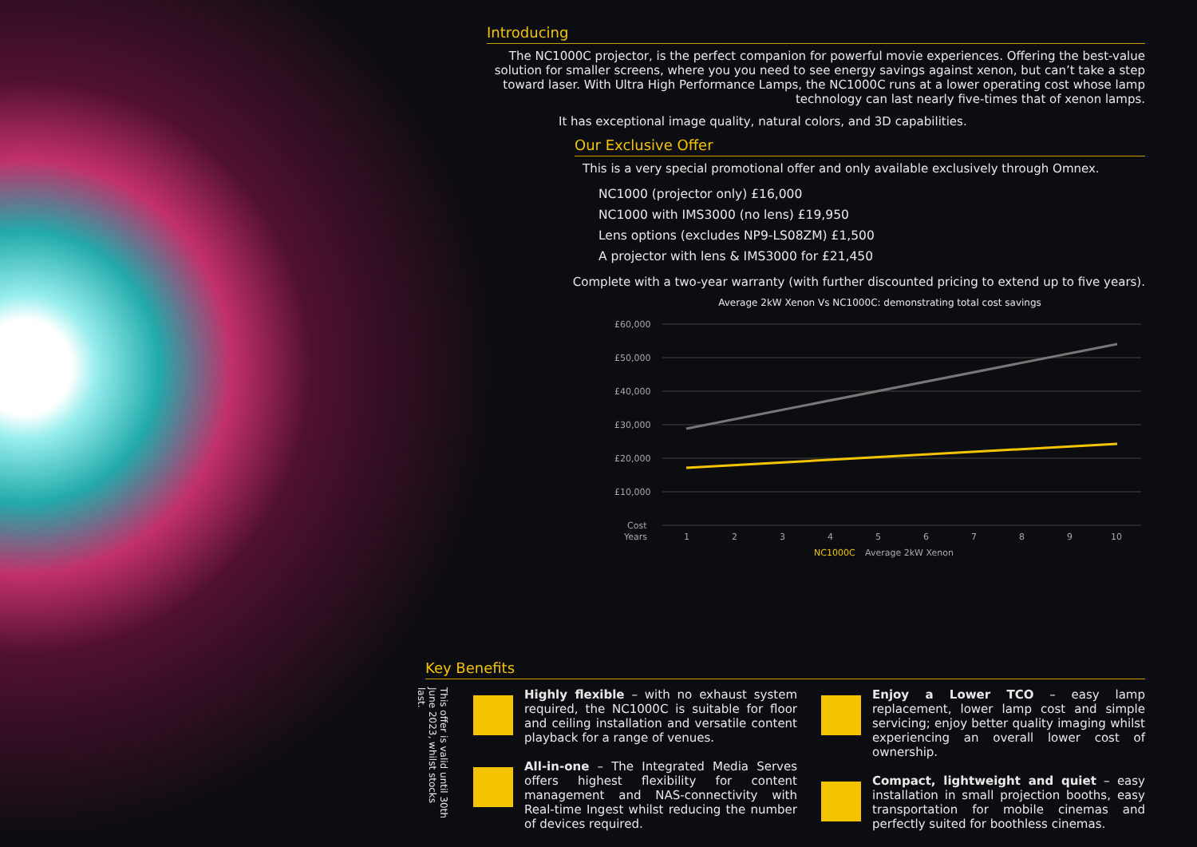Introducing
The NC1000C projector, is the perfect companion for powerful movie experiences. Offering the best-value solution for smaller screens, where you you need to see energy savings against xenon, but can’t take a step toward laser. With Ultra High Performance Lamps, the NC1000C runs at a lower operating cost whose lamp technology can last nearly five-times that of xenon lamps.
It has exceptional image quality, natural colors, and 3D capabilities.
Our Exclusive Offer
This is a very special promotional offer and only available exclusively through Omnex.
NC1000 (projector only) £16,000
NC1000 with IMS3000 (no lens) £19,950
Lens options (excludes NP9-LS08ZM) £1,500
A projector with lens & IMS3000 for £21,450
Complete with a two-year warranty (with further discounted pricing to extend up to five years).
Average 2kW Xenon Vs NC1000C: demonstrating total cost savings
£60,000
£50,000
£40,000
£30,000
£20,000
£10,000
Cost
Years
1
2
3
4
5
6
7
8
9
10
NC1000C
Average 2kW Xenon
Key Benefits
This offer is valid until 30th June 2023, whilst stocks last.
Highly flexible – with no exhaust system required, the NC1000C is suitable for floor and ceiling installation and versatile content playback for a range of venues.
All-in-one – The Integrated Media Serves offers highest flexibility for content management and NAS-connectivity with Real-time Ingest whilst reducing the number of devices required.
Enjoy a Lower TCO – easy lamp replacement, lower lamp cost and simple servicing; enjoy better quality imaging whilst experiencing an overall lower cost of ownership.
Compact, lightweight and quiet – easy installation in small projection booths, easy transportation for mobile cinemas and perfectly suited for boothless cinemas.